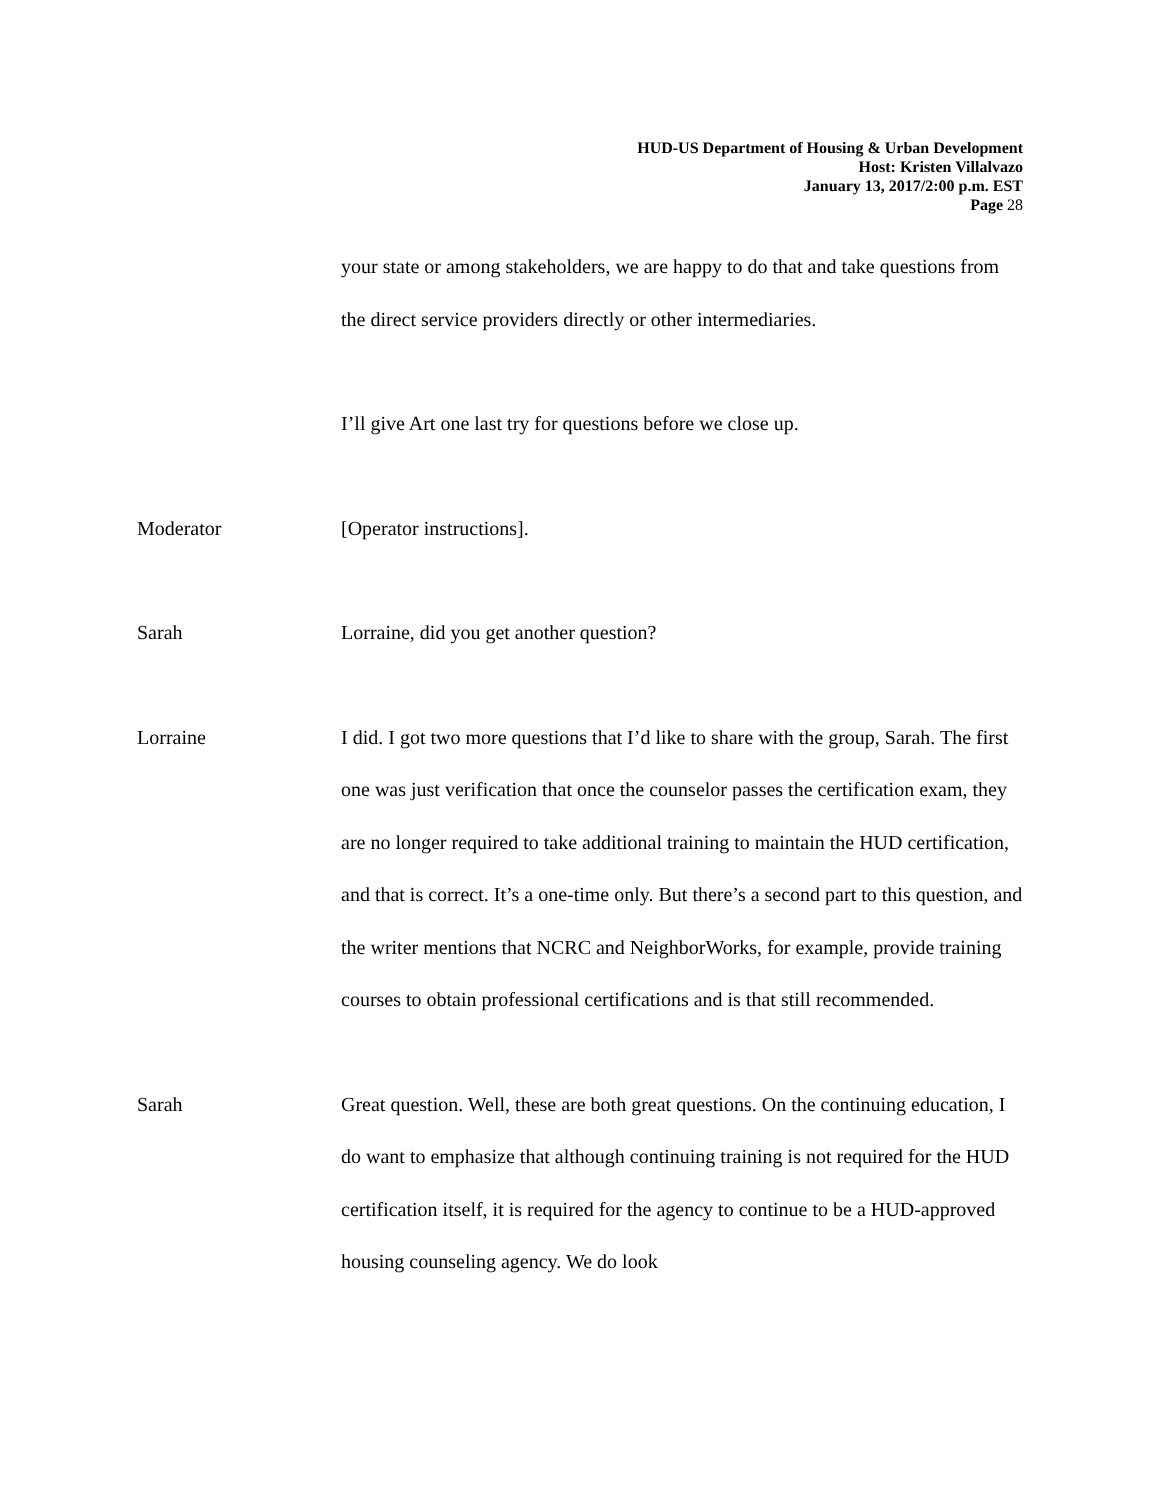HUD-US Department of Housing & Urban Development
Host: Kristen Villalvazo
January 13, 2017/2:00 p.m. EST
Page 28
your state or among stakeholders, we are happy to do that and take questions from the direct service providers directly or other intermediaries.
I’ll give Art one last try for questions before we close up.
Moderator [Operator instructions].
Sarah Lorraine, did you get another question?
Lorraine I did. I got two more questions that I’d like to share with the group, Sarah. The first one was just verification that once the counselor passes the certification exam, they are no longer required to take additional training to maintain the HUD certification, and that is correct. It’s a one-time only. But there’s a second part to this question, and the writer mentions that NCRC and NeighborWorks, for example, provide training courses to obtain professional certifications and is that still recommended.
Sarah Great question. Well, these are both great questions. On the continuing education, I do want to emphasize that although continuing training is not required for the HUD certification itself, it is required for the agency to continue to be a HUD-approved housing counseling agency. We do look